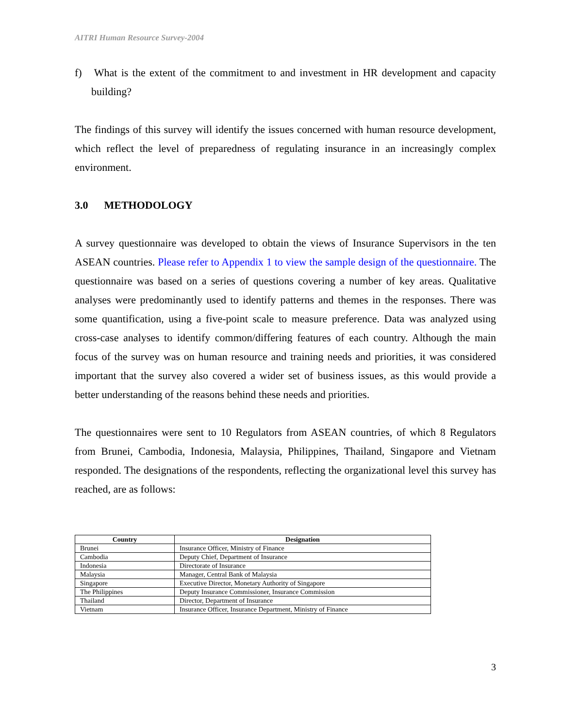AITRI Human Resource Survey-2004
f) What is the extent of the commitment to and investment in HR development and capacity building?
The findings of this survey will identify the issues concerned with human resource development, which reflect the level of preparedness of regulating insurance in an increasingly complex environment.
3.0 METHODOLOGY
A survey questionnaire was developed to obtain the views of Insurance Supervisors in the ten ASEAN countries. Please refer to Appendix 1 to view the sample design of the questionnaire. The questionnaire was based on a series of questions covering a number of key areas. Qualitative analyses were predominantly used to identify patterns and themes in the responses. There was some quantification, using a five-point scale to measure preference. Data was analyzed using cross-case analyses to identify common/differing features of each country. Although the main focus of the survey was on human resource and training needs and priorities, it was considered important that the survey also covered a wider set of business issues, as this would provide a better understanding of the reasons behind these needs and priorities.
The questionnaires were sent to 10 Regulators from ASEAN countries, of which 8 Regulators from Brunei, Cambodia, Indonesia, Malaysia, Philippines, Thailand, Singapore and Vietnam responded. The designations of the respondents, reflecting the organizational level this survey has reached, are as follows:
| Country | Designation |
| --- | --- |
| Brunei | Insurance Officer, Ministry of Finance |
| Cambodia | Deputy Chief, Department of Insurance |
| Indonesia | Directorate of Insurance |
| Malaysia | Manager, Central Bank of Malaysia |
| Singapore | Executive Director, Monetary Authority of Singapore |
| The Philippines | Deputy Insurance Commissioner, Insurance Commission |
| Thailand | Director, Department of Insurance |
| Vietnam | Insurance Officer, Insurance Department, Ministry of Finance |
3